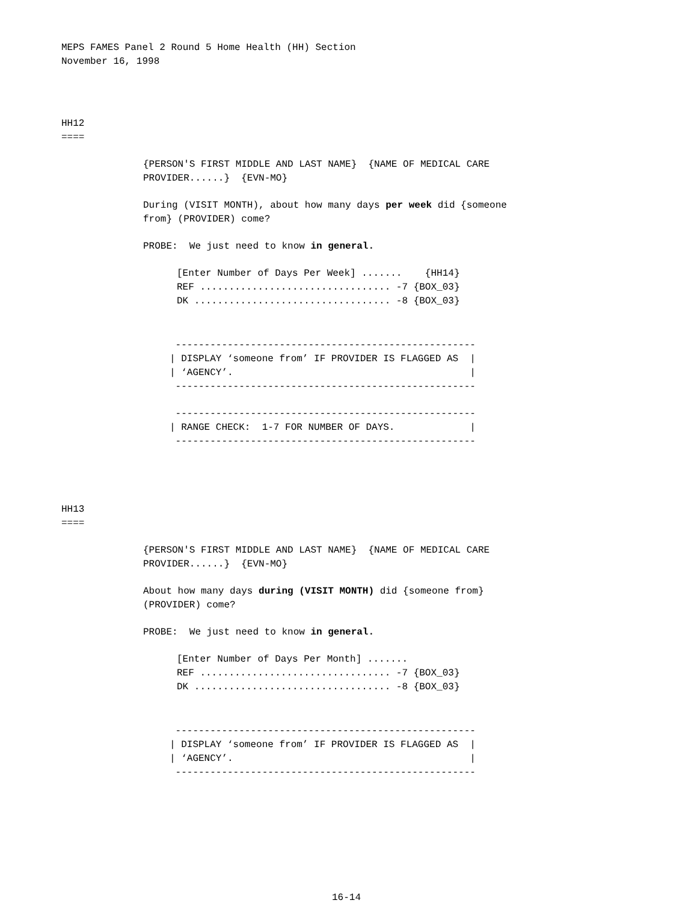MEPS FAMES Panel 2 Round 5 Home Health (HH) Section November 16, 1998
HH12 ====
{PERSON'S FIRST MIDDLE AND LAST NAME} {NAME OF MEDICAL CARE PROVIDER......} {EVN-MO}
During (VISIT MONTH), about how many days per week did {someone from} (PROVIDER) come?
PROBE: We just need to know in general.
[Enter Number of Days Per Week] ....... {HH14} REF ................................. -7 {BOX_03} DK .................................. -8 {BOX_03}
---------------------------------------------------- | DISPLAY ‘someone from’ IF PROVIDER IS FLAGGED AS | | ‘AGENCY’. | ----------------------------------------------------
---------------------------------------------------- | RANGE CHECK: 1-7 FOR NUMBER OF DAYS. | ----------------------------------------------------
HH13 ====
{PERSON'S FIRST MIDDLE AND LAST NAME} {NAME OF MEDICAL CARE PROVIDER......} {EVN-MO}
About how many days during (VISIT MONTH) did {someone from} (PROVIDER) come?
PROBE: We just need to know in general.
[Enter Number of Days Per Month] ....... REF ................................. -7 {BOX_03} DK .................................. -8 {BOX_03}
---------------------------------------------------- | DISPLAY ‘someone from’ IF PROVIDER IS FLAGGED AS | | ‘AGENCY’. | ----------------------------------------------------
16-14